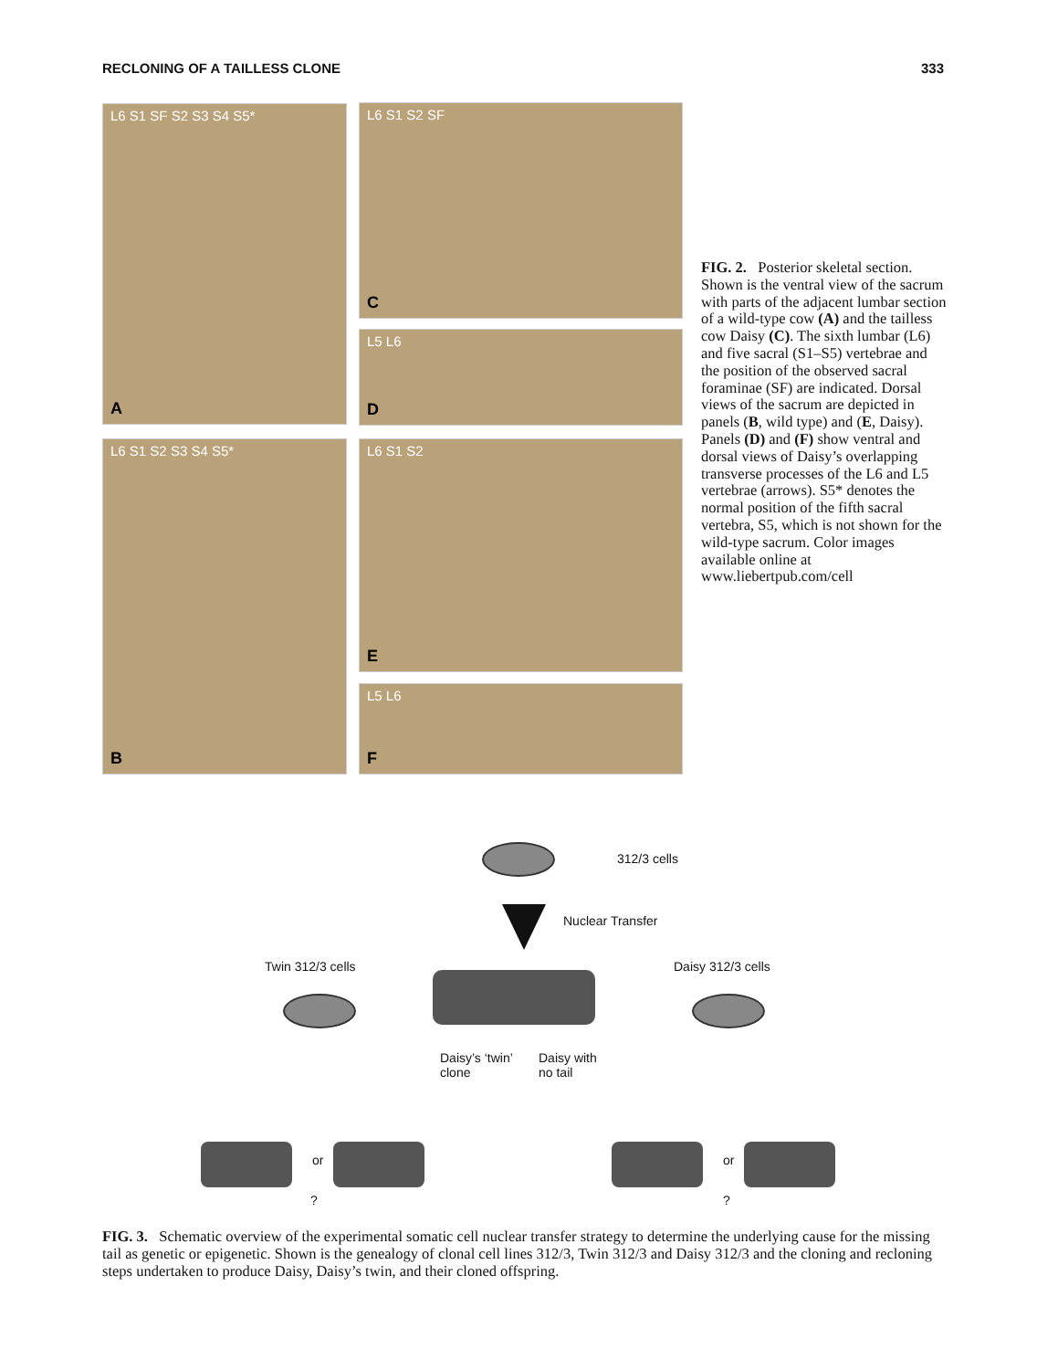RECLONING OF A TAILLESS CLONE 333
L6 S1 SF S2 S3 S4 S5*
A
L6 S1 S2 SF
C
L5 L6
D
L6 S1 S2 S3 S4 S5*
B
L6 S1 S2
E
L5 L6
F
FIG. 2. Posterior skeletal section. Shown is the ventral view of the sacrum with parts of the adjacent lumbar section of a wild-type cow (A) and the tailless cow Daisy (C). The sixth lumbar (L6) and five sacral (S1–S5) vertebrae and the position of the observed sacral foraminae (SF) are indicated. Dorsal views of the sacrum are depicted in panels (B, wild type) and (E, Daisy). Panels (D) and (F) show ventral and dorsal views of Daisy’s overlapping transverse processes of the L6 and L5 vertebrae (arrows). S5* denotes the normal position of the fifth sacral vertebra, S5, which is not shown for the wild-type sacrum. Color images available online at www.liebertpub.com/cell
312/3 cells
Nuclear Transfer
Twin 312/3 cells Daisy 312/3 cells
Daisy’s ‘twin’
clone
Daisy with
no tail
or
?
or
?
FIG. 3. Schematic overview of the experimental somatic cell nuclear transfer strategy to determine the underlying cause for the missing tail as genetic or epigenetic. Shown is the genealogy of clonal cell lines 312/3, Twin 312/3 and Daisy 312/3 and the cloning and recloning steps undertaken to produce Daisy, Daisy’s twin, and their cloned offspring.